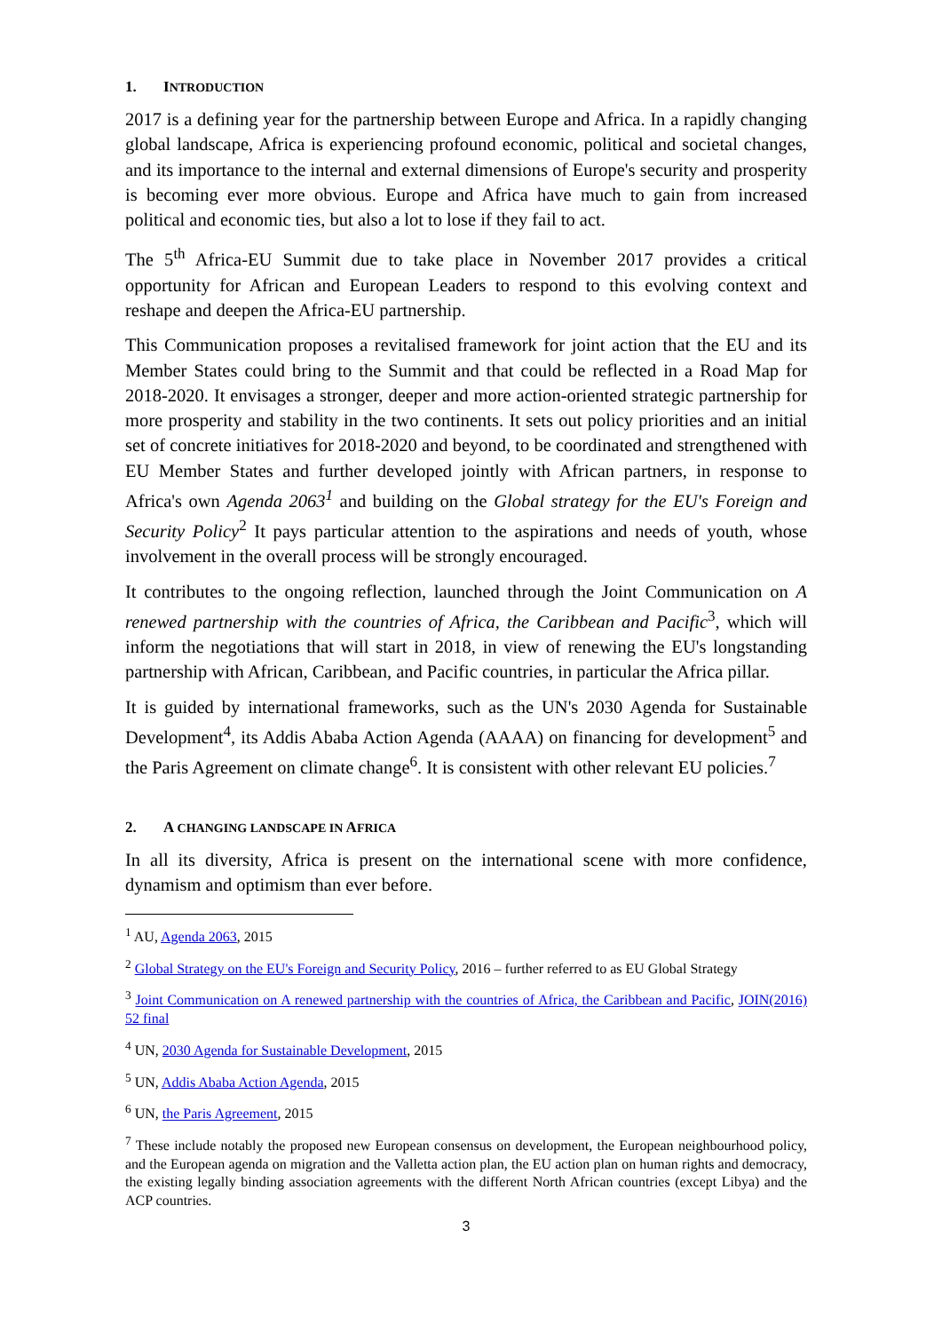1. INTRODUCTION
2017 is a defining year for the partnership between Europe and Africa. In a rapidly changing global landscape, Africa is experiencing profound economic, political and societal changes, and its importance to the internal and external dimensions of Europe's security and prosperity is becoming ever more obvious. Europe and Africa have much to gain from increased political and economic ties, but also a lot to lose if they fail to act.
The 5<sup>th</sup> Africa-EU Summit due to take place in November 2017 provides a critical opportunity for African and European Leaders to respond to this evolving context and reshape and deepen the Africa-EU partnership.
This Communication proposes a revitalised framework for joint action that the EU and its Member States could bring to the Summit and that could be reflected in a Road Map for 2018-2020. It envisages a stronger, deeper and more action-oriented strategic partnership for more prosperity and stability in the two continents. It sets out policy priorities and an initial set of concrete initiatives for 2018-2020 and beyond, to be coordinated and strengthened with EU Member States and further developed jointly with African partners, in response to Africa's own Agenda 2063<sup>1</sup> and building on the Global strategy for the EU's Foreign and Security Policy<sup>2</sup> It pays particular attention to the aspirations and needs of youth, whose involvement in the overall process will be strongly encouraged.
It contributes to the ongoing reflection, launched through the Joint Communication on A renewed partnership with the countries of Africa, the Caribbean and Pacific<sup>3</sup>, which will inform the negotiations that will start in 2018, in view of renewing the EU's longstanding partnership with African, Caribbean, and Pacific countries, in particular the Africa pillar.
It is guided by international frameworks, such as the UN's 2030 Agenda for Sustainable Development<sup>4</sup>, its Addis Ababa Action Agenda (AAAA) on financing for development<sup>5</sup> and the Paris Agreement on climate change<sup>6</sup>. It is consistent with other relevant EU policies.<sup>7</sup>
2. A CHANGING LANDSCAPE IN AFRICA
In all its diversity, Africa is present on the international scene with more confidence, dynamism and optimism than ever before.
<sup>1</sup> AU, Agenda 2063, 2015
<sup>2</sup> Global Strategy on the EU's Foreign and Security Policy, 2016 – further referred to as EU Global Strategy
<sup>3</sup> Joint Communication on A renewed partnership with the countries of Africa, the Caribbean and Pacific, JOIN(2016) 52 final
<sup>4</sup> UN, 2030 Agenda for Sustainable Development, 2015
<sup>5</sup> UN, Addis Ababa Action Agenda, 2015
<sup>6</sup> UN, the Paris Agreement, 2015
<sup>7</sup> These include notably the proposed new European consensus on development, the European neighbourhood policy, and the European agenda on migration and the Valletta action plan, the EU action plan on human rights and democracy, the existing legally binding association agreements with the different North African countries (except Libya) and the ACP countries.
3